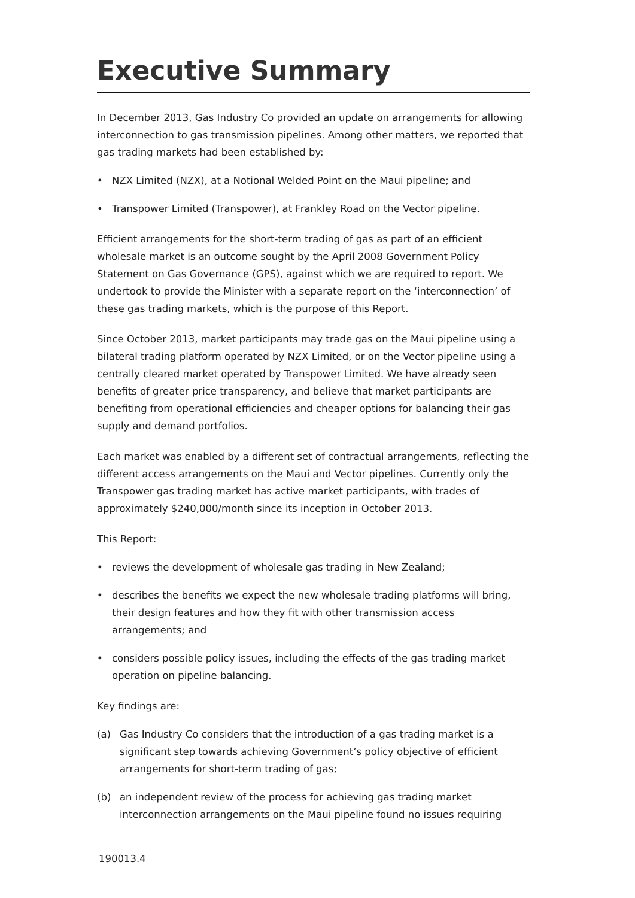Executive Summary
In December 2013, Gas Industry Co provided an update on arrangements for allowing interconnection to gas transmission pipelines. Among other matters, we reported that gas trading markets had been established by:
• NZX Limited (NZX), at a Notional Welded Point on the Maui pipeline; and
• Transpower Limited (Transpower), at Frankley Road on the Vector pipeline.
Efficient arrangements for the short-term trading of gas as part of an efficient wholesale market is an outcome sought by the April 2008 Government Policy Statement on Gas Governance (GPS), against which we are required to report. We undertook to provide the Minister with a separate report on the ‘interconnection’ of these gas trading markets, which is the purpose of this Report.
Since October 2013, market participants may trade gas on the Maui pipeline using a bilateral trading platform operated by NZX Limited, or on the Vector pipeline using a centrally cleared market operated by Transpower Limited. We have already seen benefits of greater price transparency, and believe that market participants are benefiting from operational efficiencies and cheaper options for balancing their gas supply and demand portfolios.
Each market was enabled by a different set of contractual arrangements, reflecting the different access arrangements on the Maui and Vector pipelines. Currently only the Transpower gas trading market has active market participants, with trades of approximately $240,000/month since its inception in October 2013.
This Report:
• reviews the development of wholesale gas trading in New Zealand;
• describes the benefits we expect the new wholesale trading platforms will bring, their design features and how they fit with other transmission access arrangements; and
• considers possible policy issues, including the effects of the gas trading market operation on pipeline balancing.
Key findings are:
(a) Gas Industry Co considers that the introduction of a gas trading market is a significant step towards achieving Government’s policy objective of efficient arrangements for short-term trading of gas;
(b) an independent review of the process for achieving gas trading market interconnection arrangements on the Maui pipeline found no issues requiring
190013.4